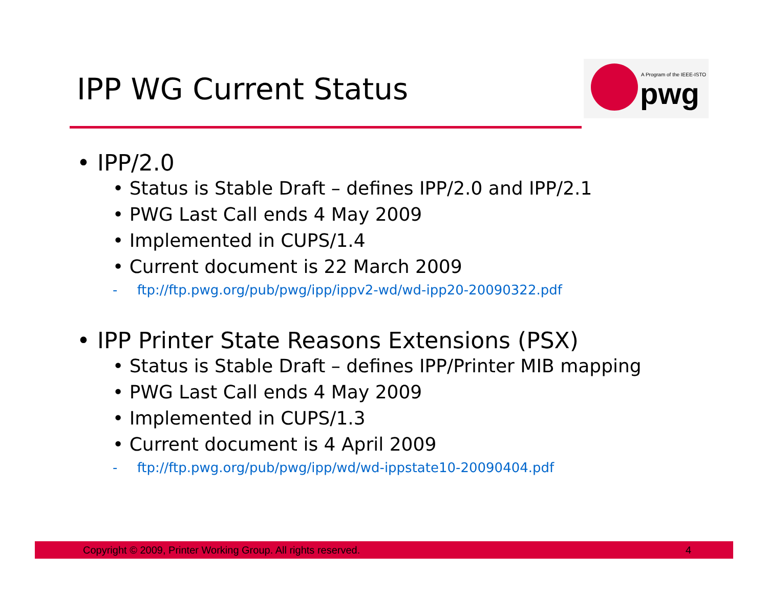IPP WG Current Status
A Program of the IEEE-ISTO
pwg
• IPP/2.0
• Status is Stable Draft – defines IPP/2.0 and IPP/2.1
• PWG Last Call ends 4 May 2009
• Implemented in CUPS/1.4
• Current document is 22 March 2009
- ftp://ftp.pwg.org/pub/pwg/ipp/ippv2-wd/wd-ipp20-20090322.pdf
• IPP Printer State Reasons Extensions (PSX)
• Status is Stable Draft – defines IPP/Printer MIB mapping
• PWG Last Call ends 4 May 2009
• Implemented in CUPS/1.3
• Current document is 4 April 2009
- ftp://ftp.pwg.org/pub/pwg/ipp/wd/wd-ippstate10-20090404.pdf
Copyright © 2009, Printer Working Group. All rights reserved. 4